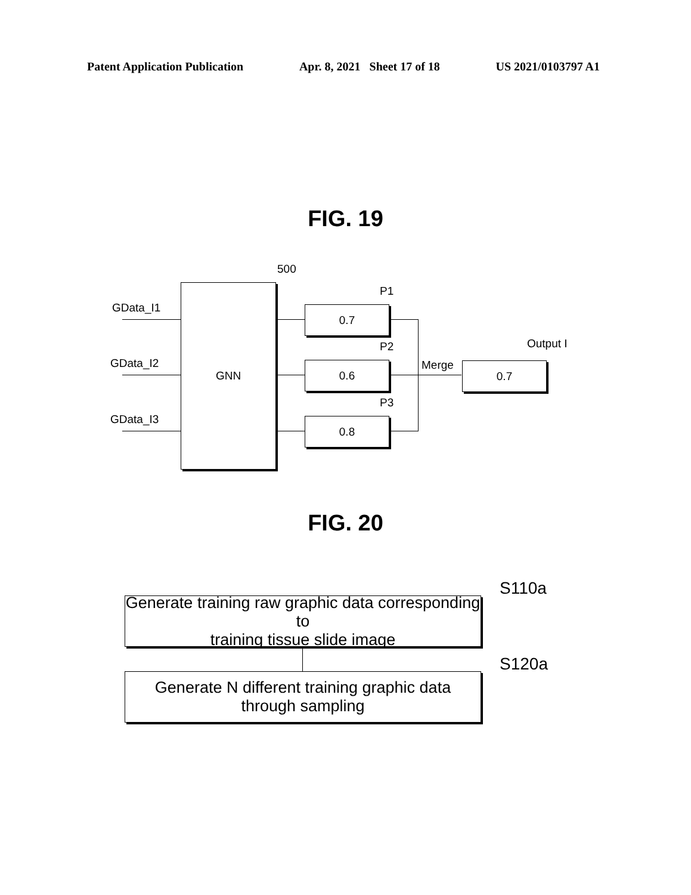Patent Application Publication Apr. 8, 2021 Sheet 17 of 18 US 2021/0103797 A1
FIG. 19
500
GData_I1
GData_I2
GData_I3
GNN P1
P2
P3
0.7
0.6
0.8
Merge
Output I
0.7
FIG. 20
S110a
Generate training raw graphic data corresponding to
training tissue slide image
S120a
Generate N different training graphic data
through sampling